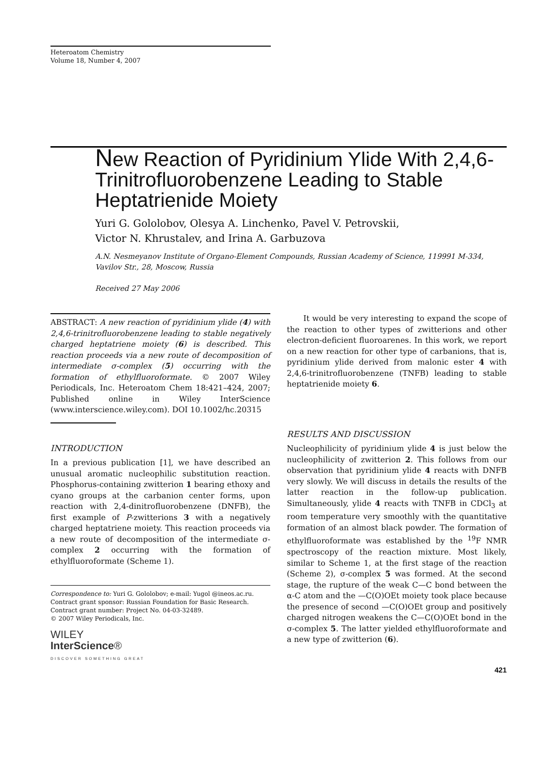Heteroatom Chemistry
Volume 18, Number 4, 2007
New Reaction of Pyridinium Ylide With 2,4,6-Trinitrofluorobenzene Leading to Stable Heptatrienide Moiety
Yuri G. Gololobov, Olesya A. Linchenko, Pavel V. Petrovskii,
Victor N. Khrustalev, and Irina A. Garbuzova
A.N. Nesmeyanov Institute of Organo-Element Compounds, Russian Academy of Science, 119991 M-334, Vavilov Str., 28, Moscow, Russia
Received 27 May 2006
ABSTRACT: A new reaction of pyridinium ylide (4) with 2,4,6-trinitrofluorobenzene leading to stable negatively charged heptatriene moiety (6) is described. This reaction proceeds via a new route of decomposition of intermediate σ-complex (5) occurring with the formation of ethylfluoroformate. © 2007 Wiley Periodicals, Inc. Heteroatom Chem 18:421–424, 2007; Published online in Wiley InterScience (www.interscience.wiley.com). DOI 10.1002/hc.20315
INTRODUCTION
In a previous publication [1], we have described an unusual aromatic nucleophilic substitution reaction. Phosphorus-containing zwitterion 1 bearing ethoxy and cyano groups at the carbanion center forms, upon reaction with 2,4-dinitrofluorobenzene (DNFB), the first example of P-zwitterions 3 with a negatively charged heptatriene moiety. This reaction proceeds via a new route of decomposition of the intermediate σ-complex 2 occurring with the formation of ethylfluoroformate (Scheme 1).
Correspondence to: Yuri G. Gololobov; e-mail: Yugol @ineos.ac.ru.
Contract grant sponsor: Russian Foundation for Basic Research.
Contract grant number: Project No. 04-03-32489.
© 2007 Wiley Periodicals, Inc.
WILEY
InterScience®
DISCOVER SOMETHING GREAT
It would be very interesting to expand the scope of the reaction to other types of zwitterions and other electron-deficient fluoroarenes. In this work, we report on a new reaction for other type of carbanions, that is, pyridinium ylide derived from malonic ester 4 with 2,4,6-trinitrofluorobenzene (TNFB) leading to stable heptatrienide moiety 6.
RESULTS AND DISCUSSION
Nucleophilicity of pyridinium ylide 4 is just below the nucleophilicity of zwitterion 2. This follows from our observation that pyridinium ylide 4 reacts with DNFB very slowly. We will discuss in details the results of the latter reaction in the follow-up publication. Simultaneously, ylide 4 reacts with TNFB in CDCl<sub>3</sub> at room temperature very smoothly with the quantitative formation of an almost black powder. The formation of ethylfluoroformate was established by the <sup>19</sup>F NMR spectroscopy of the reaction mixture. Most likely, similar to Scheme 1, at the first stage of the reaction (Scheme 2), σ-complex 5 was formed. At the second stage, the rupture of the weak C—C bond between the α-C atom and the —C(O)OEt moiety took place because the presence of second —C(O)OEt group and positively charged nitrogen weakens the C—C(O)OEt bond in the σ-complex 5. The latter yielded ethylfluoroformate and a new type of zwitterion (6).
421